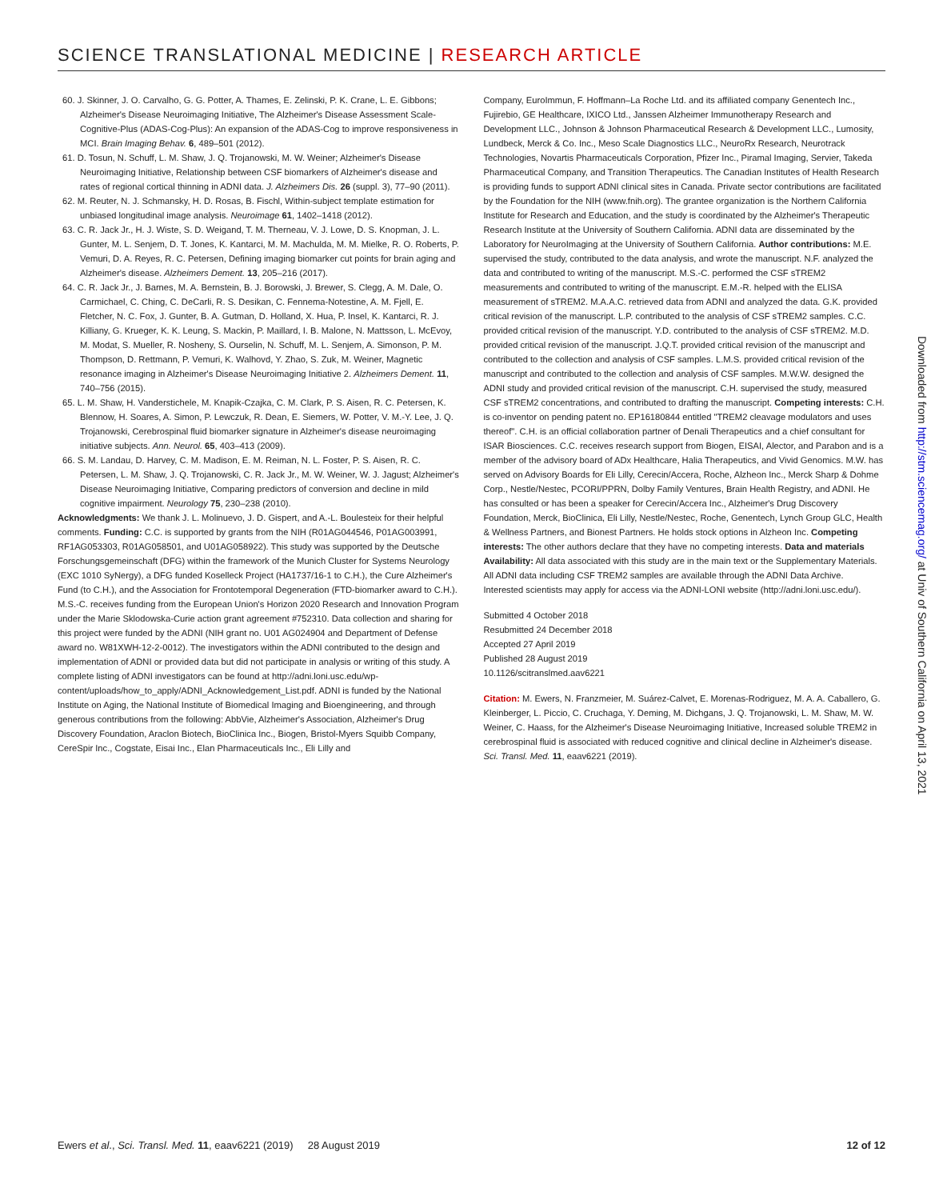SCIENCE TRANSLATIONAL MEDICINE | RESEARCH ARTICLE
60. J. Skinner, J. O. Carvalho, G. G. Potter, A. Thames, E. Zelinski, P. K. Crane, L. E. Gibbons; Alzheimer's Disease Neuroimaging Initiative, The Alzheimer's Disease Assessment Scale-Cognitive-Plus (ADAS-Cog-Plus): An expansion of the ADAS-Cog to improve responsiveness in MCI. Brain Imaging Behav. 6, 489–501 (2012).
61. D. Tosun, N. Schuff, L. M. Shaw, J. Q. Trojanowski, M. W. Weiner; Alzheimer's Disease Neuroimaging Initiative, Relationship between CSF biomarkers of Alzheimer's disease and rates of regional cortical thinning in ADNI data. J. Alzheimers Dis. 26 (suppl. 3), 77–90 (2011).
62. M. Reuter, N. J. Schmansky, H. D. Rosas, B. Fischl, Within-subject template estimation for unbiased longitudinal image analysis. Neuroimage 61, 1402–1418 (2012).
63. C. R. Jack Jr., H. J. Wiste, S. D. Weigand, T. M. Therneau, V. J. Lowe, D. S. Knopman, J. L. Gunter, M. L. Senjem, D. T. Jones, K. Kantarci, M. M. Machulda, M. M. Mielke, R. O. Roberts, P. Vemuri, D. A. Reyes, R. C. Petersen, Defining imaging biomarker cut points for brain aging and Alzheimer's disease. Alzheimers Dement. 13, 205–216 (2017).
64. C. R. Jack Jr., J. Barnes, M. A. Bernstein, B. J. Borowski, J. Brewer, S. Clegg, A. M. Dale, O. Carmichael, C. Ching, C. DeCarli, R. S. Desikan, C. Fennema-Notestine, A. M. Fjell, E. Fletcher, N. C. Fox, J. Gunter, B. A. Gutman, D. Holland, X. Hua, P. Insel, K. Kantarci, R. J. Killiany, G. Krueger, K. K. Leung, S. Mackin, P. Maillard, I. B. Malone, N. Mattsson, L. McEvoy, M. Modat, S. Mueller, R. Nosheny, S. Ourselin, N. Schuff, M. L. Senjem, A. Simonson, P. M. Thompson, D. Rettmann, P. Vemuri, K. Walhovd, Y. Zhao, S. Zuk, M. Weiner, Magnetic resonance imaging in Alzheimer's Disease Neuroimaging Initiative 2. Alzheimers Dement. 11, 740–756 (2015).
65. L. M. Shaw, H. Vanderstichele, M. Knapik-Czajka, C. M. Clark, P. S. Aisen, R. C. Petersen, K. Blennow, H. Soares, A. Simon, P. Lewczuk, R. Dean, E. Siemers, W. Potter, V. M.-Y. Lee, J. Q. Trojanowski, Cerebrospinal fluid biomarker signature in Alzheimer's disease neuroimaging initiative subjects. Ann. Neurol. 65, 403–413 (2009).
66. S. M. Landau, D. Harvey, C. M. Madison, E. M. Reiman, N. L. Foster, P. S. Aisen, R. C. Petersen, L. M. Shaw, J. Q. Trojanowski, C. R. Jack Jr., M. W. Weiner, W. J. Jagust; Alzheimer's Disease Neuroimaging Initiative, Comparing predictors of conversion and decline in mild cognitive impairment. Neurology 75, 230–238 (2010).
Acknowledgments: We thank J. L. Molinuevo, J. D. Gispert, and A.-L. Boulesteix for their helpful comments. Funding: C.C. is supported by grants from the NIH (R01AG044546, P01AG003991, RF1AG053303, R01AG058501, and U01AG058922). This study was supported by the Deutsche Forschungsgemeinschaft (DFG) within the framework of the Munich Cluster for Systems Neurology (EXC 1010 SyNergy), a DFG funded Koselleck Project (HA1737/16-1 to C.H.), the Cure Alzheimer's Fund (to C.H.), and the Association for Frontotemporal Degeneration (FTD-biomarker award to C.H.). M.S.-C. receives funding from the European Union's Horizon 2020 Research and Innovation Program under the Marie Sklodowska-Curie action grant agreement #752310. Data collection and sharing for this project were funded by the ADNI (NIH grant no. U01 AG024904 and Department of Defense award no. W81XWH-12-2-0012). The investigators within the ADNI contributed to the design and implementation of ADNI or provided data but did not participate in analysis or writing of this study. A complete listing of ADNI investigators can be found at http://adni.loni.usc.edu/wp-content/uploads/how_to_apply/ADNI_Acknowledgement_List.pdf. ADNI is funded by the National Institute on Aging, the National Institute of Biomedical Imaging and Bioengineering, and through generous contributions from the following: AbbVie, Alzheimer's Association, Alzheimer's Drug Discovery Foundation, Araclon Biotech, BioClinica Inc., Biogen, Bristol-Myers Squibb Company, CereSpir Inc., Cogstate, Eisai Inc., Elan Pharmaceuticals Inc., Eli Lilly and
Company, EuroImmun, F. Hoffmann–La Roche Ltd. and its affiliated company Genentech Inc., Fujirebio, GE Healthcare, IXICO Ltd., Janssen Alzheimer Immunotherapy Research and Development LLC., Johnson & Johnson Pharmaceutical Research & Development LLC., Lumosity, Lundbeck, Merck & Co. Inc., Meso Scale Diagnostics LLC., NeuroRx Research, Neurotrack Technologies, Novartis Pharmaceuticals Corporation, Pfizer Inc., Piramal Imaging, Servier, Takeda Pharmaceutical Company, and Transition Therapeutics. The Canadian Institutes of Health Research is providing funds to support ADNI clinical sites in Canada. Private sector contributions are facilitated by the Foundation for the NIH (www.fnih.org). The grantee organization is the Northern California Institute for Research and Education, and the study is coordinated by the Alzheimer's Therapeutic Research Institute at the University of Southern California. ADNI data are disseminated by the Laboratory for NeuroImaging at the University of Southern California. Author contributions: M.E. supervised the study, contributed to the data analysis, and wrote the manuscript. N.F. analyzed the data and contributed to writing of the manuscript. M.S.-C. performed the CSF sTREM2 measurements and contributed to writing of the manuscript. E.M.-R. helped with the ELISA measurement of sTREM2. M.A.A.C. retrieved data from ADNI and analyzed the data. G.K. provided critical revision of the manuscript. L.P. contributed to the analysis of CSF sTREM2 samples. C.C. provided critical revision of the manuscript. Y.D. contributed to the analysis of CSF sTREM2. M.D. provided critical revision of the manuscript. J.Q.T. provided critical revision of the manuscript and contributed to the collection and analysis of CSF samples. L.M.S. provided critical revision of the manuscript and contributed to the collection and analysis of CSF samples. M.W.W. designed the ADNI study and provided critical revision of the manuscript. C.H. supervised the study, measured CSF sTREM2 concentrations, and contributed to drafting the manuscript. Competing interests: C.H. is co-inventor on pending patent no. EP16180844 entitled "TREM2 cleavage modulators and uses thereof". C.H. is an official collaboration partner of Denali Therapeutics and a chief consultant for ISAR Biosciences. C.C. receives research support from Biogen, EISAI, Alector, and Parabon and is a member of the advisory board of ADx Healthcare, Halia Therapeutics, and Vivid Genomics. M.W. has served on Advisory Boards for Eli Lilly, Cerecin/Accera, Roche, Alzheon Inc., Merck Sharp & Dohme Corp., Nestle/Nestec, PCORI/PPRN, Dolby Family Ventures, Brain Health Registry, and ADNI. He has consulted or has been a speaker for Cerecin/Accera Inc., Alzheimer's Drug Discovery Foundation, Merck, BioClinica, Eli Lilly, Nestle/Nestec, Roche, Genentech, Lynch Group GLC, Health & Wellness Partners, and Bionest Partners. He holds stock options in Alzheon Inc. Competing interests: The other authors declare that they have no competing interests. Data and materials Availability: All data associated with this study are in the main text or the Supplementary Materials. All ADNI data including CSF TREM2 samples are available through the ADNI Data Archive. Interested scientists may apply for access via the ADNI-LONI website (http://adni.loni.usc.edu/).
Submitted 4 October 2018
Resubmitted 24 December 2018
Accepted 27 April 2019
Published 28 August 2019
10.1126/scitranslmed.aav6221
Citation: M. Ewers, N. Franzmeier, M. Suárez-Calvet, E. Morenas-Rodriguez, M. A. A. Caballero, G. Kleinberger, L. Piccio, C. Cruchaga, Y. Deming, M. Dichgans, J. Q. Trojanowski, L. M. Shaw, M. W. Weiner, C. Haass, for the Alzheimer's Disease Neuroimaging Initiative, Increased soluble TREM2 in cerebrospinal fluid is associated with reduced cognitive and clinical decline in Alzheimer's disease. Sci. Transl. Med. 11, eaav6221 (2019).
Downloaded from http://stm.sciencemag.org/ at Univ of Southern California on April 13, 2021
Ewers et al., Sci. Transl. Med. 11, eaav6221 (2019) 28 August 2019 12 of 12